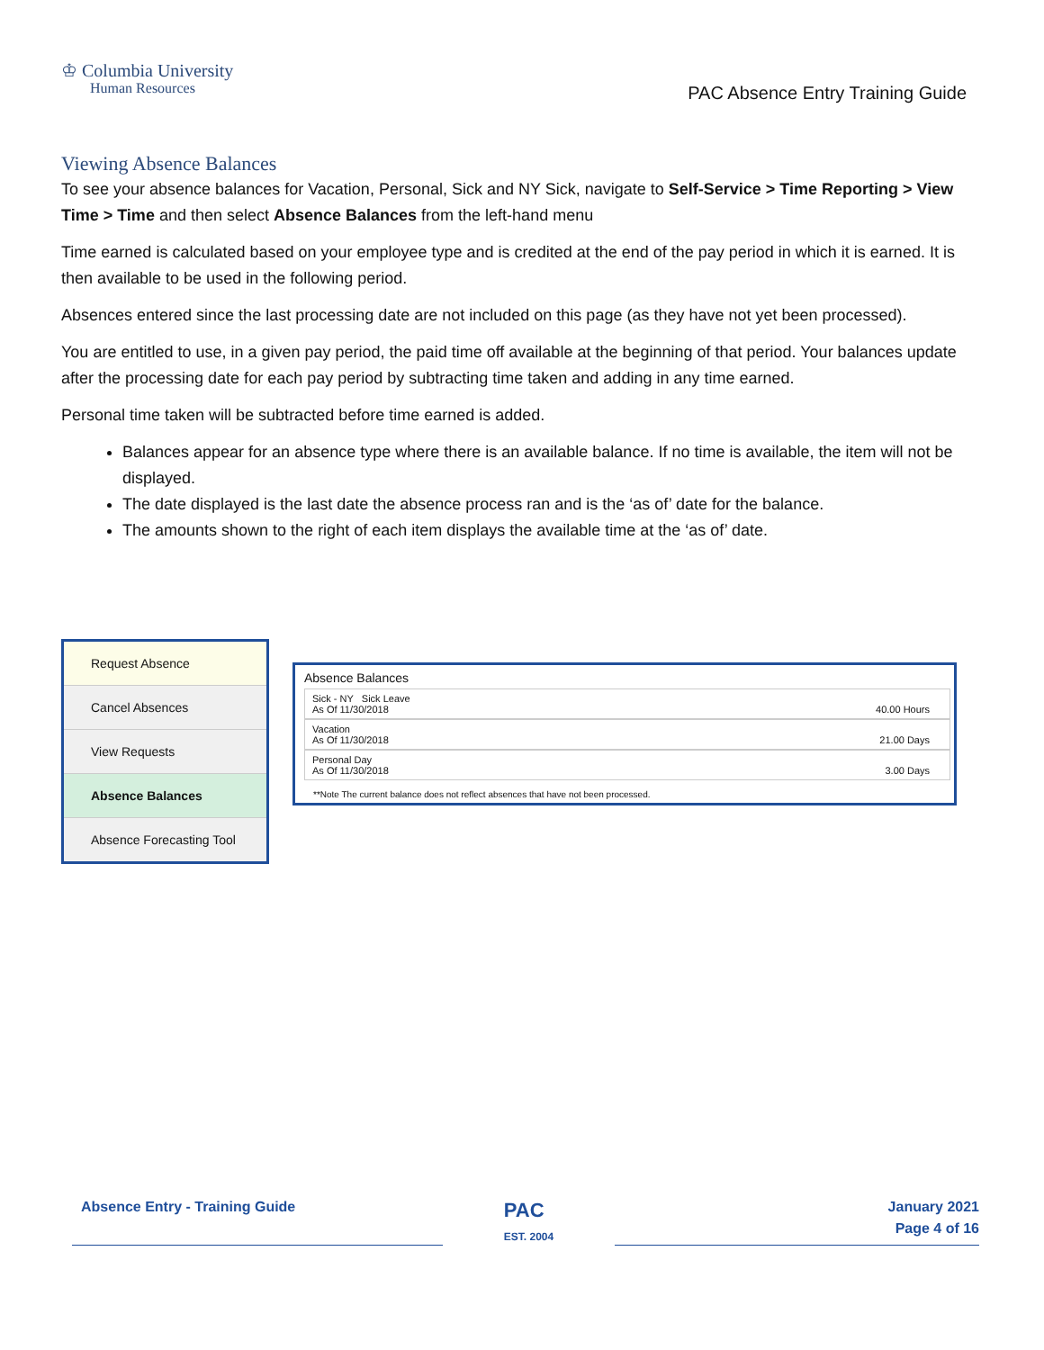♔ Columbia University
Human Resources
PAC Absence Entry Training Guide
Viewing Absence Balances
To see your absence balances for Vacation, Personal, Sick and NY Sick, navigate to Self-Service > Time Reporting > View Time > Time and then select Absence Balances from the left-hand menu
Time earned is calculated based on your employee type and is credited at the end of the pay period in which it is earned. It is then available to be used in the following period.
Absences entered since the last processing date are not included on this page (as they have not yet been processed).
You are entitled to use, in a given pay period, the paid time off available at the beginning of that period. Your balances update after the processing date for each pay period by subtracting time taken and adding in any time earned.
Personal time taken will be subtracted before time earned is added.
Balances appear for an absence type where there is an available balance. If no time is available, the item will not be displayed.
The date displayed is the last date the absence process ran and is the ‘as of’ date for the balance.
The amounts shown to the right of each item displays the available time at the ‘as of’ date.
Request Absence
Cancel Absences
View Requests
Absence Balances
Absence Forecasting Tool
Absence Balances
Sick - NY Sick Leave
As Of 11/30/2018
40.00 Hours
Vacation
As Of 11/30/2018
21.00 Days
Personal Day
As Of 11/30/2018
3.00 Days
**Note The current balance does not reflect absences that have not been processed.
Absence Entry - Training Guide
PAC
EST. 2004
January 2021
Page 4 of 16